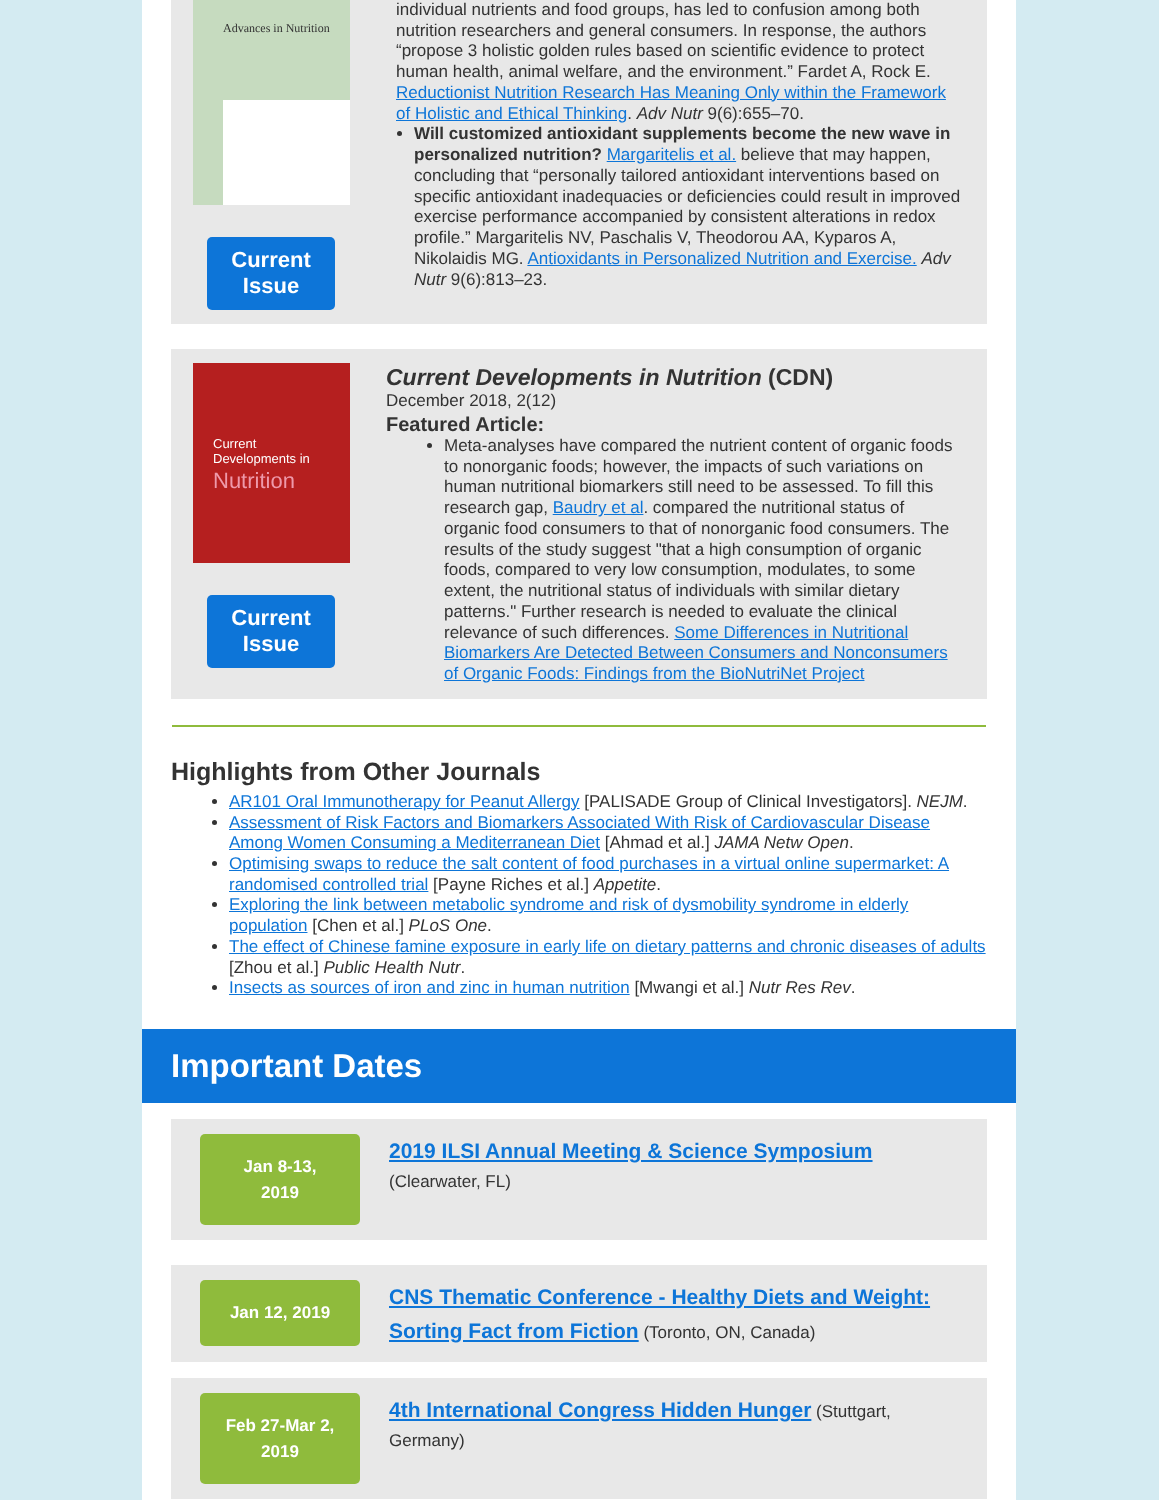Advances in Nutrition
Current
Issue
individual nutrients and food groups, has led to confusion among both nutrition researchers and general consumers. In response, the authors “propose 3 holistic golden rules based on scientific evidence to protect human health, animal welfare, and the environment.” Fardet A, Rock E. Reductionist Nutrition Research Has Meaning Only within the Framework of Holistic and Ethical Thinking. Adv Nutr 9(6):655–70.
Will customized antioxidant supplements become the new wave in personalized nutrition? Margaritelis et al. believe that may happen, concluding that “personally tailored antioxidant interventions based on specific antioxidant inadequacies or deficiencies could result in improved exercise performance accompanied by consistent alterations in redox profile.” Margaritelis NV, Paschalis V, Theodorou AA, Kyparos A, Nikolaidis MG. Antioxidants in Personalized Nutrition and Exercise. Adv Nutr 9(6):813–23.
Current
Developments in
Nutrition
Current
Issue
Current Developments in Nutrition (CDN)
December 2018, 2(12)
Featured Article:
Meta-analyses have compared the nutrient content of organic foods to nonorganic foods; however, the impacts of such variations on human nutritional biomarkers still need to be assessed. To fill this research gap, Baudry et al. compared the nutritional status of organic food consumers to that of nonorganic food consumers. The results of the study suggest "that a high consumption of organic foods, compared to very low consumption, modulates, to some extent, the nutritional status of individuals with similar dietary patterns." Further research is needed to evaluate the clinical relevance of such differences. Some Differences in Nutritional Biomarkers Are Detected Between Consumers and Nonconsumers of Organic Foods: Findings from the BioNutriNet Project
Highlights from Other Journals
AR101 Oral Immunotherapy for Peanut Allergy [PALISADE Group of Clinical Investigators]. NEJM.
Assessment of Risk Factors and Biomarkers Associated With Risk of Cardiovascular Disease Among Women Consuming a Mediterranean Diet [Ahmad et al.] JAMA Netw Open.
Optimising swaps to reduce the salt content of food purchases in a virtual online supermarket: A randomised controlled trial [Payne Riches et al.] Appetite.
Exploring the link between metabolic syndrome and risk of dysmobility syndrome in elderly population [Chen et al.] PLoS One.
The effect of Chinese famine exposure in early life on dietary patterns and chronic diseases of adults [Zhou et al.] Public Health Nutr.
Insects as sources of iron and zinc in human nutrition [Mwangi et al.] Nutr Res Rev.
Important Dates
Jan 8-13,
2019
2019 ILSI Annual Meeting & Science Symposium
(Clearwater, FL)
Jan 12, 2019
CNS Thematic Conference - Healthy Diets and Weight: Sorting Fact from Fiction (Toronto, ON, Canada)
Feb 27-Mar 2,
2019
4th International Congress Hidden Hunger (Stuttgart, Germany)